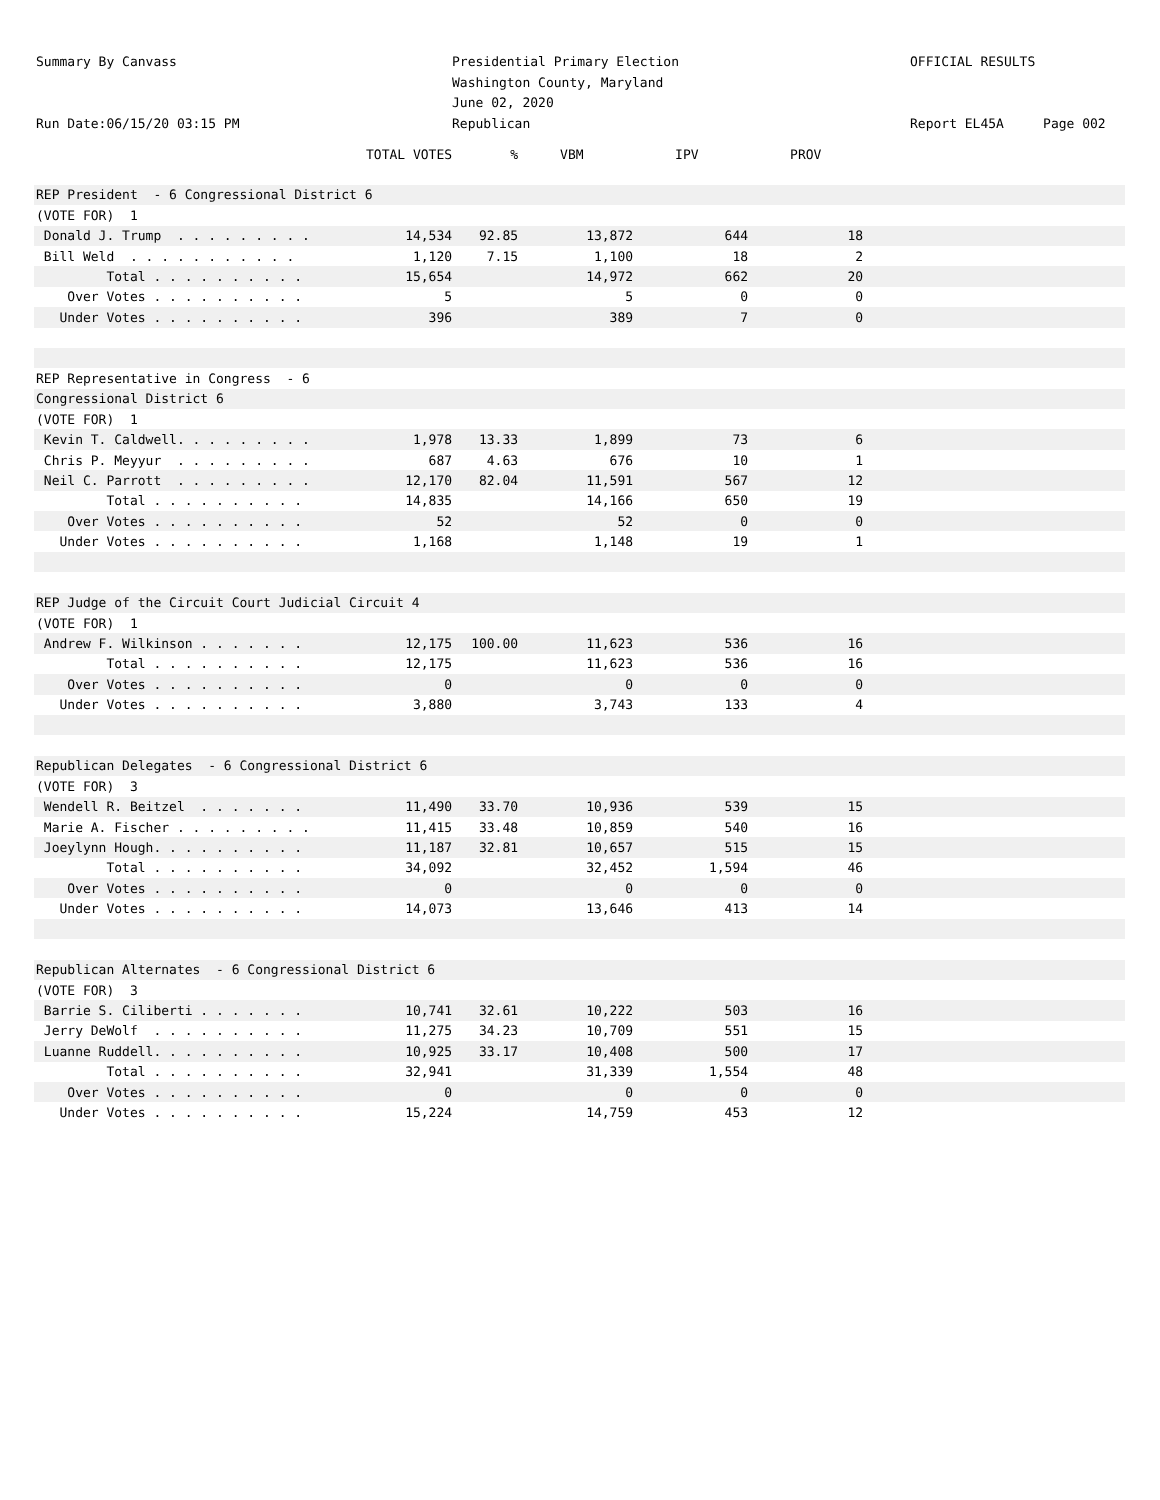Summary By Canvass
Run Date:06/15/20 03:15 PM
Presidential Primary Election
Washington County, Maryland
June 02, 2020
Republican
OFFICIAL RESULTS
Report EL45A Page 002
| | TOTAL VOTES | % | VBM | IPV | PROV | |
| --- | --- | --- | --- | --- | --- | --- |
| REP President - 6 Congressional District 6 | | | | | | |
| (VOTE FOR) 1 | | | | | | |
| Donald J. Trump . . . . . . . . . | 14,534 | 92.85 | 13,872 | 644 | 18 | |
| Bill Weld . . . . . . . . . . . | 1,120 | 7.15 | 1,100 | 18 | 2 | |
| Total . . . . . . . . . . | 15,654 | | 14,972 | 662 | 20 | |
| Over Votes . . . . . . . . . . | 5 | | 5 | 0 | 0 | |
| Under Votes . . . . . . . . . . | 396 | | 389 | 7 | 0 | |
| REP Representative in Congress - 6 | | | | | | |
| Congressional District 6 | | | | | | |
| (VOTE FOR) 1 | | | | | | |
| Kevin T. Caldwell. . . . . . . . . | 1,978 | 13.33 | 1,899 | 73 | 6 | |
| Chris P. Meyyur . . . . . . . . . | 687 | 4.63 | 676 | 10 | 1 | |
| Neil C. Parrott . . . . . . . . . | 12,170 | 82.04 | 11,591 | 567 | 12 | |
| Total . . . . . . . . . . | 14,835 | | 14,166 | 650 | 19 | |
| Over Votes . . . . . . . . . . | 52 | | 52 | 0 | 0 | |
| Under Votes . . . . . . . . . . | 1,168 | | 1,148 | 19 | 1 | |
| REP Judge of the Circuit Court Judicial Circuit 4 | | | | | | |
| (VOTE FOR) 1 | | | | | | |
| Andrew F. Wilkinson . . . . . . . | 12,175 | 100.00 | 11,623 | 536 | 16 | |
| Total . . . . . . . . . . | 12,175 | | 11,623 | 536 | 16 | |
| Over Votes . . . . . . . . . . | 0 | | 0 | 0 | 0 | |
| Under Votes . . . . . . . . . . | 3,880 | | 3,743 | 133 | 4 | |
| Republican Delegates - 6 Congressional District 6 | | | | | | |
| (VOTE FOR) 3 | | | | | | |
| Wendell R. Beitzel . . . . . . . | 11,490 | 33.70 | 10,936 | 539 | 15 | |
| Marie A. Fischer . . . . . . . . . | 11,415 | 33.48 | 10,859 | 540 | 16 | |
| Joeylynn Hough. . . . . . . . . . | 11,187 | 32.81 | 10,657 | 515 | 15 | |
| Total . . . . . . . . . . | 34,092 | | 32,452 | 1,594 | 46 | |
| Over Votes . . . . . . . . . . | 0 | | 0 | 0 | 0 | |
| Under Votes . . . . . . . . . . | 14,073 | | 13,646 | 413 | 14 | |
| Republican Alternates - 6 Congressional District 6 | | | | | | |
| (VOTE FOR) 3 | | | | | | |
| Barrie S. Ciliberti . . . . . . . | 10,741 | 32.61 | 10,222 | 503 | 16 | |
| Jerry DeWolf . . . . . . . . . . | 11,275 | 34.23 | 10,709 | 551 | 15 | |
| Luanne Ruddell. . . . . . . . . . | 10,925 | 33.17 | 10,408 | 500 | 17 | |
| Total . . . . . . . . . . | 32,941 | | 31,339 | 1,554 | 48 | |
| Over Votes . . . . . . . . . . | 0 | | 0 | 0 | 0 | |
| Under Votes . . . . . . . . . . | 15,224 | | 14,759 | 453 | 12 | |